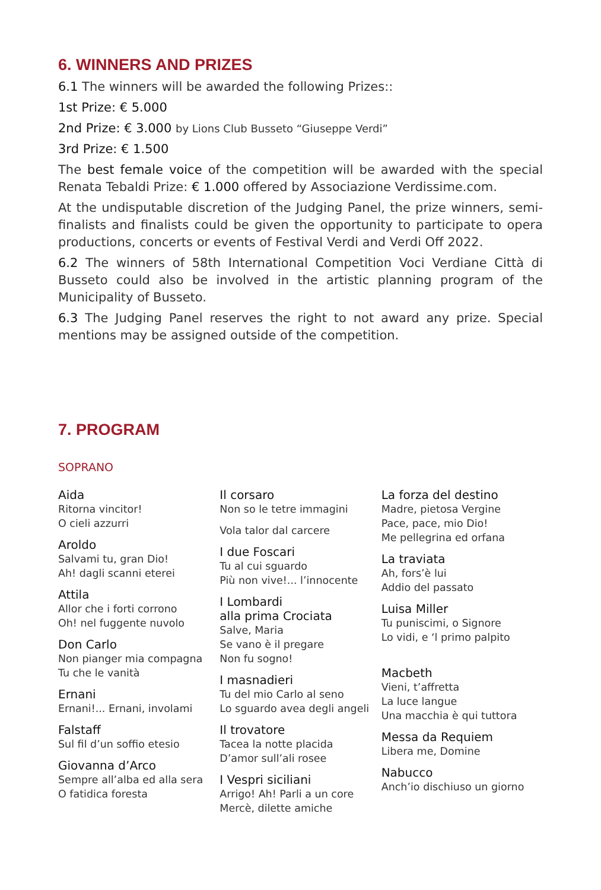6. WINNERS AND PRIZES
6.1 The winners will be awarded the following Prizes::
1st Prize: € 5.000
2nd Prize: € 3.000 by Lions Club Busseto “Giuseppe Verdi”
3rd Prize: € 1.500
The best female voice of the competition will be awarded with the special Renata Tebaldi Prize: € 1.000 offered by Associazione Verdissime.com.
At the undisputable discretion of the Judging Panel, the prize winners, semi-finalists and finalists could be given the opportunity to participate to opera productions, concerts or events of Festival Verdi and Verdi Off 2022.
6.2 The winners of 58th International Competition Voci Verdiane Città di Busseto could also be involved in the artistic planning program of the Municipality of Busseto.
6.3 The Judging Panel reserves the right to not award any prize. Special mentions may be assigned outside of the competition.
7. PROGRAM
SOPRANO
Aida
Ritorna vincitor!
O cieli azzurri
Aroldo
Salvami tu, gran Dio!
Ah! dagli scanni eterei
Attila
Allor che i forti corrono
Oh! nel fuggente nuvolo
Don Carlo
Non pianger mia compagna
Tu che le vanità
Ernani
Ernani!... Ernani, involami
Falstaff
Sul fil d’un soffio etesio
Giovanna d’Arco
Sempre all’alba ed alla sera
O fatidica foresta
Il corsaro
Non so le tetre immagini
Vola talor dal carcere
I due Foscari
Tu al cui sguardo
Più non vive!... l’innocente
I Lombardi
alla prima Crociata
Salve, Maria
Se vano è il pregare
Non fu sogno!
I masnadieri
Tu del mio Carlo al seno
Lo sguardo avea degli angeli
Il trovatore
Tacea la notte placida
D’amor sull’ali rosee
I Vespri siciliani
Arrigo! Ah! Parli a un core
Mercè, dilette amiche
La forza del destino
Madre, pietosa Vergine
Pace, pace, mio Dio!
Me pellegrina ed orfana
La traviata
Ah, fors’è lui
Addio del passato
Luisa Miller
Tu puniscimi, o Signore
Lo vidi, e ‘l primo palpito
Macbeth
Vieni, t’affretta
La luce langue
Una macchia è qui tuttora
Messa da Requiem
Libera me, Domine
Nabucco
Anch’io dischiuso un giorno